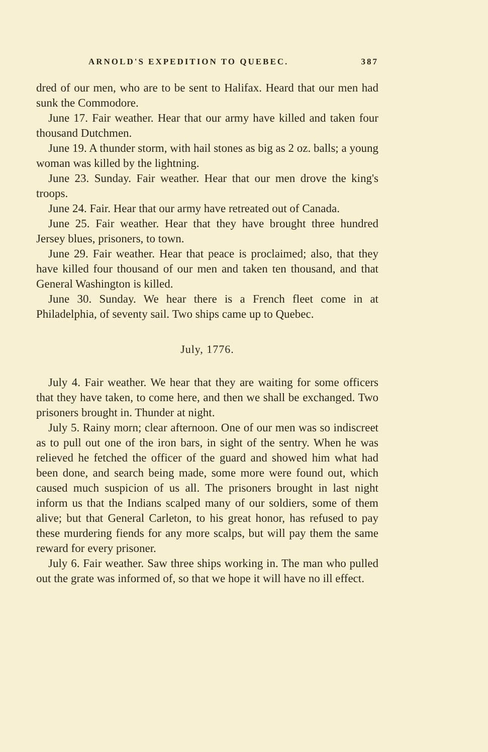ARNOLD'S EXPEDITION TO QUEBEC. 387
dred of our men, who are to be sent to Halifax. Heard that our men had sunk the Commodore.
June 17. Fair weather. Hear that our army have killed and taken four thousand Dutchmen.
June 19. A thunder storm, with hail stones as big as 2 oz. balls; a young woman was killed by the lightning.
June 23. Sunday. Fair weather. Hear that our men drove the king's troops.
June 24. Fair. Hear that our army have retreated out of Canada.
June 25. Fair weather. Hear that they have brought three hundred Jersey blues, prisoners, to town.
June 29. Fair weather. Hear that peace is proclaimed; also, that they have killed four thousand of our men and taken ten thousand, and that General Washington is killed.
June 30. Sunday. We hear there is a French fleet come in at Philadelphia, of seventy sail. Two ships came up to Quebec.
July, 1776.
July 4. Fair weather. We hear that they are waiting for some officers that they have taken, to come here, and then we shall be exchanged. Two prisoners brought in. Thunder at night.
July 5. Rainy morn; clear afternoon. One of our men was so indiscreet as to pull out one of the iron bars, in sight of the sentry. When he was relieved he fetched the officer of the guard and showed him what had been done, and search being made, some more were found out, which caused much suspicion of us all. The prisoners brought in last night inform us that the Indians scalped many of our soldiers, some of them alive; but that General Carleton, to his great honor, has refused to pay these murdering fiends for any more scalps, but will pay them the same reward for every prisoner.
July 6. Fair weather. Saw three ships working in. The man who pulled out the grate was informed of, so that we hope it will have no ill effect.